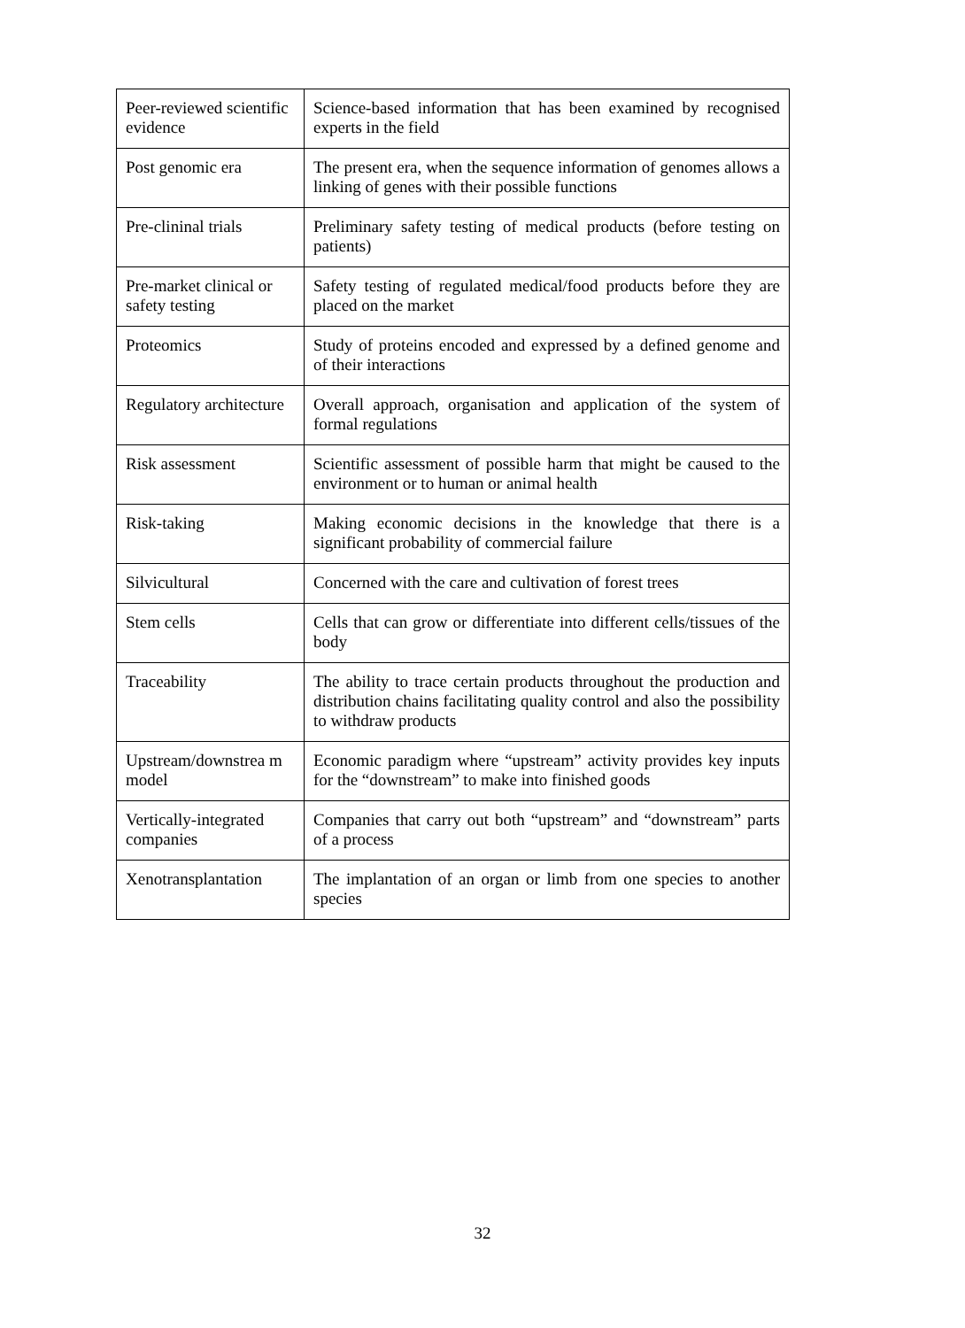| Peer-reviewed scientific evidence | Science-based information that has been examined by recognised experts in the field |
| Post genomic era | The present era, when the sequence information of genomes allows a linking of genes with their possible functions |
| Pre-clininal trials | Preliminary safety testing of medical products (before testing on patients) |
| Pre-market clinical or safety testing | Safety testing of regulated medical/food products before they are placed on the market |
| Proteomics | Study of proteins encoded and expressed by a defined genome and of their interactions |
| Regulatory architecture | Overall approach, organisation and application of the system of formal regulations |
| Risk assessment | Scientific assessment of possible harm that might be caused to the environment or to human or animal health |
| Risk-taking | Making economic decisions in the knowledge that there is a significant probability of commercial failure |
| Silvicultural | Concerned with the care and cultivation of forest trees |
| Stem cells | Cells that can grow or differentiate into different cells/tissues of the body |
| Traceability | The ability to trace certain products throughout the production and distribution chains facilitating quality control and also the possibility to withdraw products |
| Upstream/downstrea m model | Economic paradigm where “upstream” activity provides key inputs for the “downstream” to make into finished goods |
| Vertically-integrated companies | Companies that carry out both “upstream” and “downstream” parts of a process |
| Xenotransplantation | The implantation of an organ or limb from one species to another species |
32